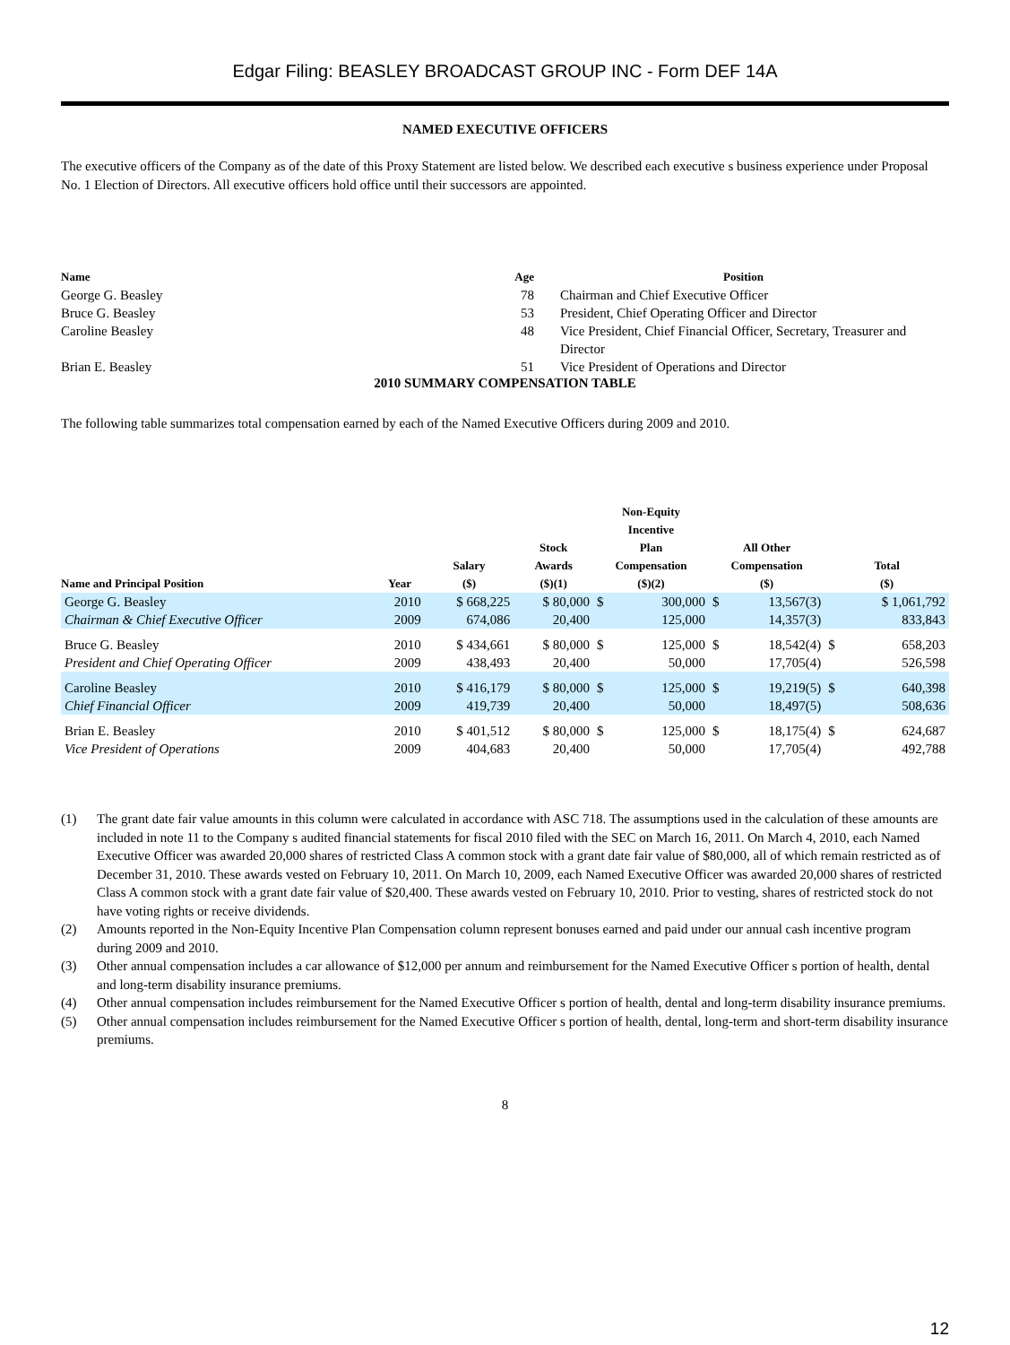Edgar Filing: BEASLEY BROADCAST GROUP INC - Form DEF 14A
NAMED EXECUTIVE OFFICERS
The executive officers of the Company as of the date of this Proxy Statement are listed below. We described each executive s business experience under Proposal No. 1 Election of Directors. All executive officers hold office until their successors are appointed.
| Name | Age | Position |
| --- | --- | --- |
| George G. Beasley | 78 | Chairman and Chief Executive Officer |
| Bruce G. Beasley | 53 | President, Chief Operating Officer and Director |
| Caroline Beasley | 48 | Vice President, Chief Financial Officer, Secretary, Treasurer and Director |
| Brian E. Beasley | 51 | Vice President of Operations and Director |
2010 SUMMARY COMPENSATION TABLE
The following table summarizes total compensation earned by each of the Named Executive Officers during 2009 and 2010.
| Name and Principal Position | Year | Salary ($) | Stock Awards ($)(1) | Non-Equity Incentive Plan Compensation ($)(2) | | All Other Compensation ($) | | Total ($) | |
| --- | --- | --- | --- | --- | --- | --- | --- | --- | --- |
| George G. Beasley | 2010 | $ 668,225 | $ 80,000 | $ | 300,000 | $ | 13,567(3) | | $ 1,061,792 |
| Chairman & Chief Executive Officer | 2009 | 674,086 | 20,400 | | 125,000 | | 14,357(3) | | 833,843 |
| Bruce G. Beasley | 2010 | $ 434,661 | $ 80,000 | $ | 125,000 | $ | 18,542(4) | $ | 658,203 |
| President and Chief Operating Officer | 2009 | 438,493 | 20,400 | | 50,000 | | 17,705(4) | | 526,598 |
| Caroline Beasley | 2010 | $ 416,179 | $ 80,000 | $ | 125,000 | $ | 19,219(5) | $ | 640,398 |
| Chief Financial Officer | 2009 | 419,739 | 20,400 | | 50,000 | | 18,497(5) | | 508,636 |
| Brian E. Beasley | 2010 | $ 401,512 | $ 80,000 | $ | 125,000 | $ | 18,175(4) | $ | 624,687 |
| Vice President of Operations | 2009 | 404,683 | 20,400 | | 50,000 | | 17,705(4) | | 492,788 |
(1) The grant date fair value amounts in this column were calculated in accordance with ASC 718. The assumptions used in the calculation of these amounts are included in note 11 to the Company s audited financial statements for fiscal 2010 filed with the SEC on March 16, 2011. On March 4, 2010, each Named Executive Officer was awarded 20,000 shares of restricted Class A common stock with a grant date fair value of $80,000, all of which remain restricted as of December 31, 2010. These awards vested on February 10, 2011. On March 10, 2009, each Named Executive Officer was awarded 20,000 shares of restricted Class A common stock with a grant date fair value of $20,400. These awards vested on February 10, 2010. Prior to vesting, shares of restricted stock do not have voting rights or receive dividends.
(2) Amounts reported in the Non-Equity Incentive Plan Compensation column represent bonuses earned and paid under our annual cash incentive program during 2009 and 2010.
(3) Other annual compensation includes a car allowance of $12,000 per annum and reimbursement for the Named Executive Officer s portion of health, dental and long-term disability insurance premiums.
(4) Other annual compensation includes reimbursement for the Named Executive Officer s portion of health, dental and long-term disability insurance premiums.
(5) Other annual compensation includes reimbursement for the Named Executive Officer s portion of health, dental, long-term and short-term disability insurance premiums.
8
12